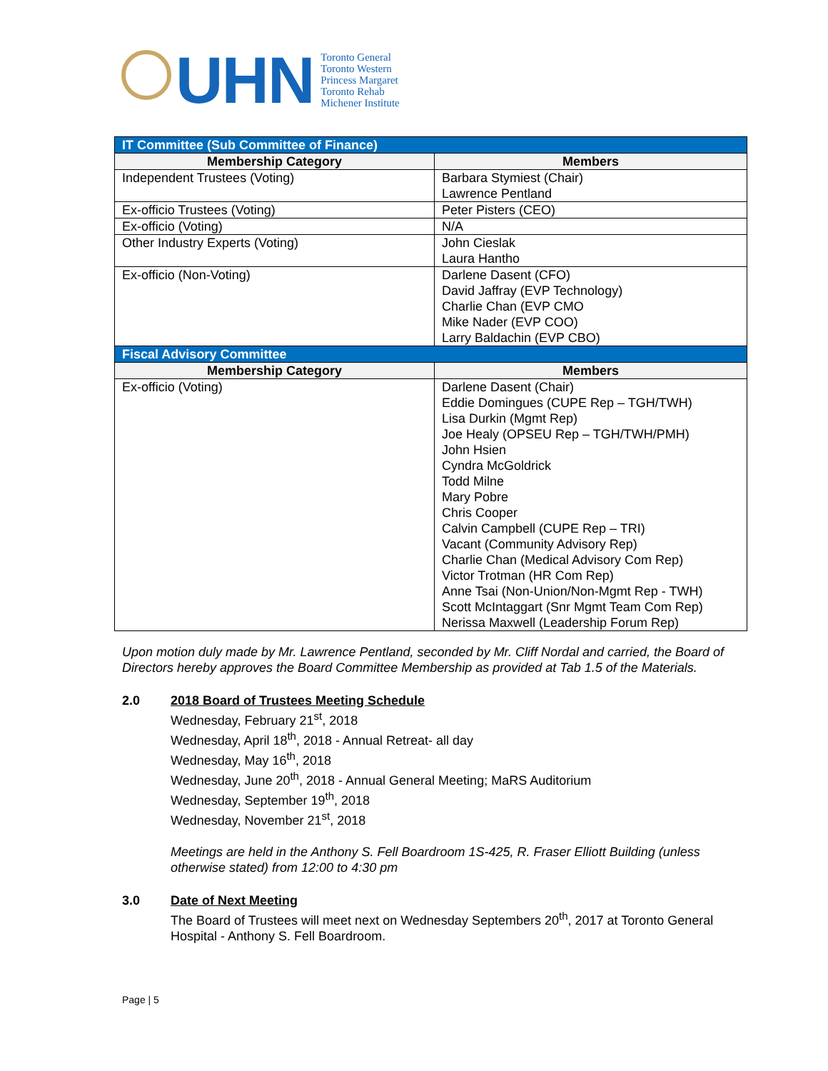UHN
Toronto General
Toronto Western
Princess Margaret
Toronto Rehab
Michener Institute
| IT Committee (Sub Committee of Finance) | |
| Membership Category | Members |
| Independent Trustees (Voting) | Barbara Stymiest (Chair) Lawrence Pentland |
| Ex-officio Trustees (Voting) | Peter Pisters (CEO) |
| Ex-officio (Voting) | N/A |
| Other Industry Experts (Voting) | John Cieslak Laura Hantho |
| Ex-officio (Non-Voting) | Darlene Dasent (CFO) David Jaffray (EVP Technology) Charlie Chan (EVP CMO Mike Nader (EVP COO) Larry Baldachin (EVP CBO) |
| Fiscal Advisory Committee | |
| Membership Category | Members |
| Ex-officio (Voting) | Darlene Dasent (Chair) Eddie Domingues (CUPE Rep – TGH/TWH) Lisa Durkin (Mgmt Rep) Joe Healy (OPSEU Rep – TGH/TWH/PMH) John Hsien Cyndra McGoldrick Todd Milne Mary Pobre Chris Cooper Calvin Campbell (CUPE Rep – TRI) Vacant (Community Advisory Rep) Charlie Chan (Medical Advisory Com Rep) Victor Trotman (HR Com Rep) Anne Tsai (Non-Union/Non-Mgmt Rep - TWH) Scott McIntaggart (Snr Mgmt Team Com Rep) Nerissa Maxwell (Leadership Forum Rep) |
Upon motion duly made by Mr. Lawrence Pentland, seconded by Mr. Cliff Nordal and carried, the Board of Directors hereby approves the Board Committee Membership as provided at Tab 1.5 of the Materials.
2.0 2018 Board of Trustees Meeting Schedule
Wednesday, February 21<sup>st</sup>, 2018
Wednesday, April 18<sup>th</sup>, 2018 - Annual Retreat- all day
Wednesday, May 16<sup>th</sup>, 2018
Wednesday, June 20<sup>th</sup>, 2018 - Annual General Meeting; MaRS Auditorium
Wednesday, September 19<sup>th</sup>, 2018
Wednesday, November 21<sup>st</sup>, 2018
Meetings are held in the Anthony S. Fell Boardroom 1S-425, R. Fraser Elliott Building (unless otherwise stated) from 12:00 to 4:30 pm
3.0 Date of Next Meeting
The Board of Trustees will meet next on Wednesday Septembers 20<sup>th</sup>, 2017 at Toronto General Hospital - Anthony S. Fell Boardroom.
Page | 5